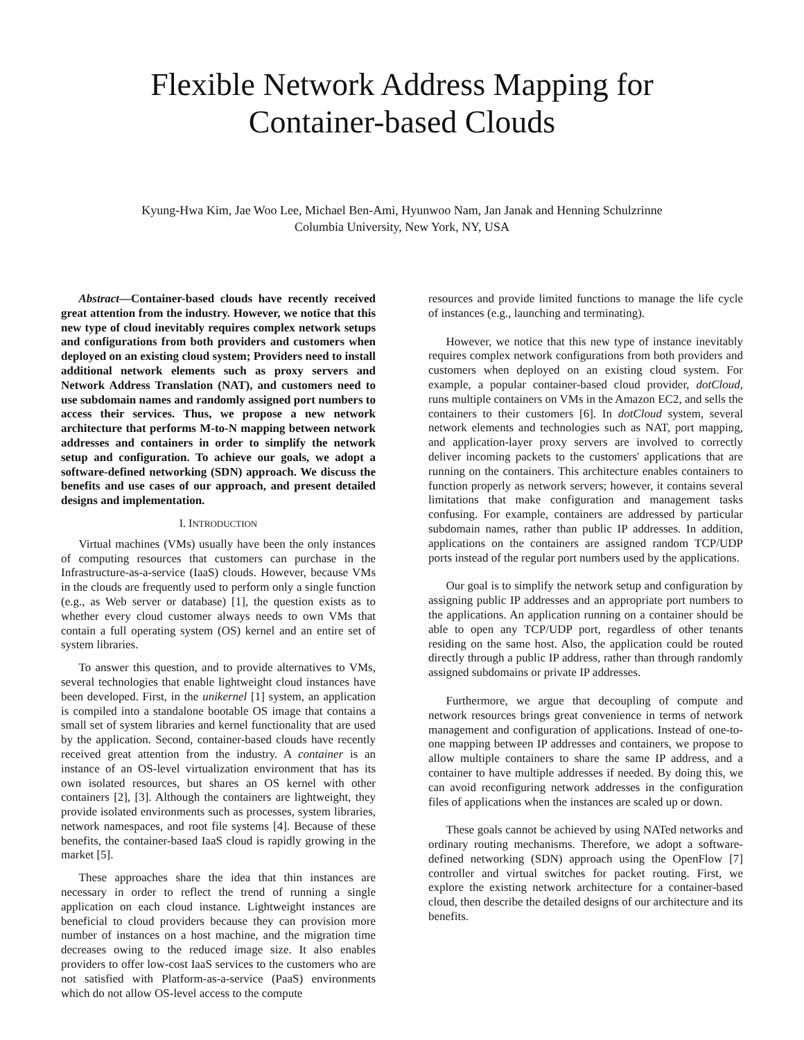Flexible Network Address Mapping for
Container-based Clouds
Kyung-Hwa Kim, Jae Woo Lee, Michael Ben-Ami, Hyunwoo Nam, Jan Janak and Henning Schulzrinne
Columbia University, New York, NY, USA
Abstract—Container-based clouds have recently received great attention from the industry. However, we notice that this new type of cloud inevitably requires complex network setups and configurations from both providers and customers when deployed on an existing cloud system; Providers need to install additional network elements such as proxy servers and Network Address Translation (NAT), and customers need to use subdomain names and randomly assigned port numbers to access their services. Thus, we propose a new network architecture that performs M-to-N mapping between network addresses and containers in order to simplify the network setup and configuration. To achieve our goals, we adopt a software-defined networking (SDN) approach. We discuss the benefits and use cases of our approach, and present detailed designs and implementation.
I. INTRODUCTION
Virtual machines (VMs) usually have been the only instances of computing resources that customers can purchase in the Infrastructure-as-a-service (IaaS) clouds. However, because VMs in the clouds are frequently used to perform only a single function (e.g., as Web server or database) [1], the question exists as to whether every cloud customer always needs to own VMs that contain a full operating system (OS) kernel and an entire set of system libraries.
To answer this question, and to provide alternatives to VMs, several technologies that enable lightweight cloud instances have been developed. First, in the unikernel [1] system, an application is compiled into a standalone bootable OS image that contains a small set of system libraries and kernel functionality that are used by the application. Second, container-based clouds have recently received great attention from the industry. A container is an instance of an OS-level virtualization environment that has its own isolated resources, but shares an OS kernel with other containers [2], [3]. Although the containers are lightweight, they provide isolated environments such as processes, system libraries, network namespaces, and root file systems [4]. Because of these benefits, the container-based IaaS cloud is rapidly growing in the market [5].
These approaches share the idea that thin instances are necessary in order to reflect the trend of running a single application on each cloud instance. Lightweight instances are beneficial to cloud providers because they can provision more number of instances on a host machine, and the migration time decreases owing to the reduced image size. It also enables providers to offer low-cost IaaS services to the customers who are not satisfied with Platform-as-a-service (PaaS) environments which do not allow OS-level access to the compute
resources and provide limited functions to manage the life cycle of instances (e.g., launching and terminating).
However, we notice that this new type of instance inevitably requires complex network configurations from both providers and customers when deployed on an existing cloud system. For example, a popular container-based cloud provider, dotCloud, runs multiple containers on VMs in the Amazon EC2, and sells the containers to their customers [6]. In dotCloud system, several network elements and technologies such as NAT, port mapping, and application-layer proxy servers are involved to correctly deliver incoming packets to the customers' applications that are running on the containers. This architecture enables containers to function properly as network servers; however, it contains several limitations that make configuration and management tasks confusing. For example, containers are addressed by particular subdomain names, rather than public IP addresses. In addition, applications on the containers are assigned random TCP/UDP ports instead of the regular port numbers used by the applications.
Our goal is to simplify the network setup and configuration by assigning public IP addresses and an appropriate port numbers to the applications. An application running on a container should be able to open any TCP/UDP port, regardless of other tenants residing on the same host. Also, the application could be routed directly through a public IP address, rather than through randomly assigned subdomains or private IP addresses.
Furthermore, we argue that decoupling of compute and network resources brings great convenience in terms of network management and configuration of applications. Instead of one-to-one mapping between IP addresses and containers, we propose to allow multiple containers to share the same IP address, and a container to have multiple addresses if needed. By doing this, we can avoid reconfiguring network addresses in the configuration files of applications when the instances are scaled up or down.
These goals cannot be achieved by using NATed networks and ordinary routing mechanisms. Therefore, we adopt a software-defined networking (SDN) approach using the OpenFlow [7] controller and virtual switches for packet routing. First, we explore the existing network architecture for a container-based cloud, then describe the detailed designs of our architecture and its benefits.